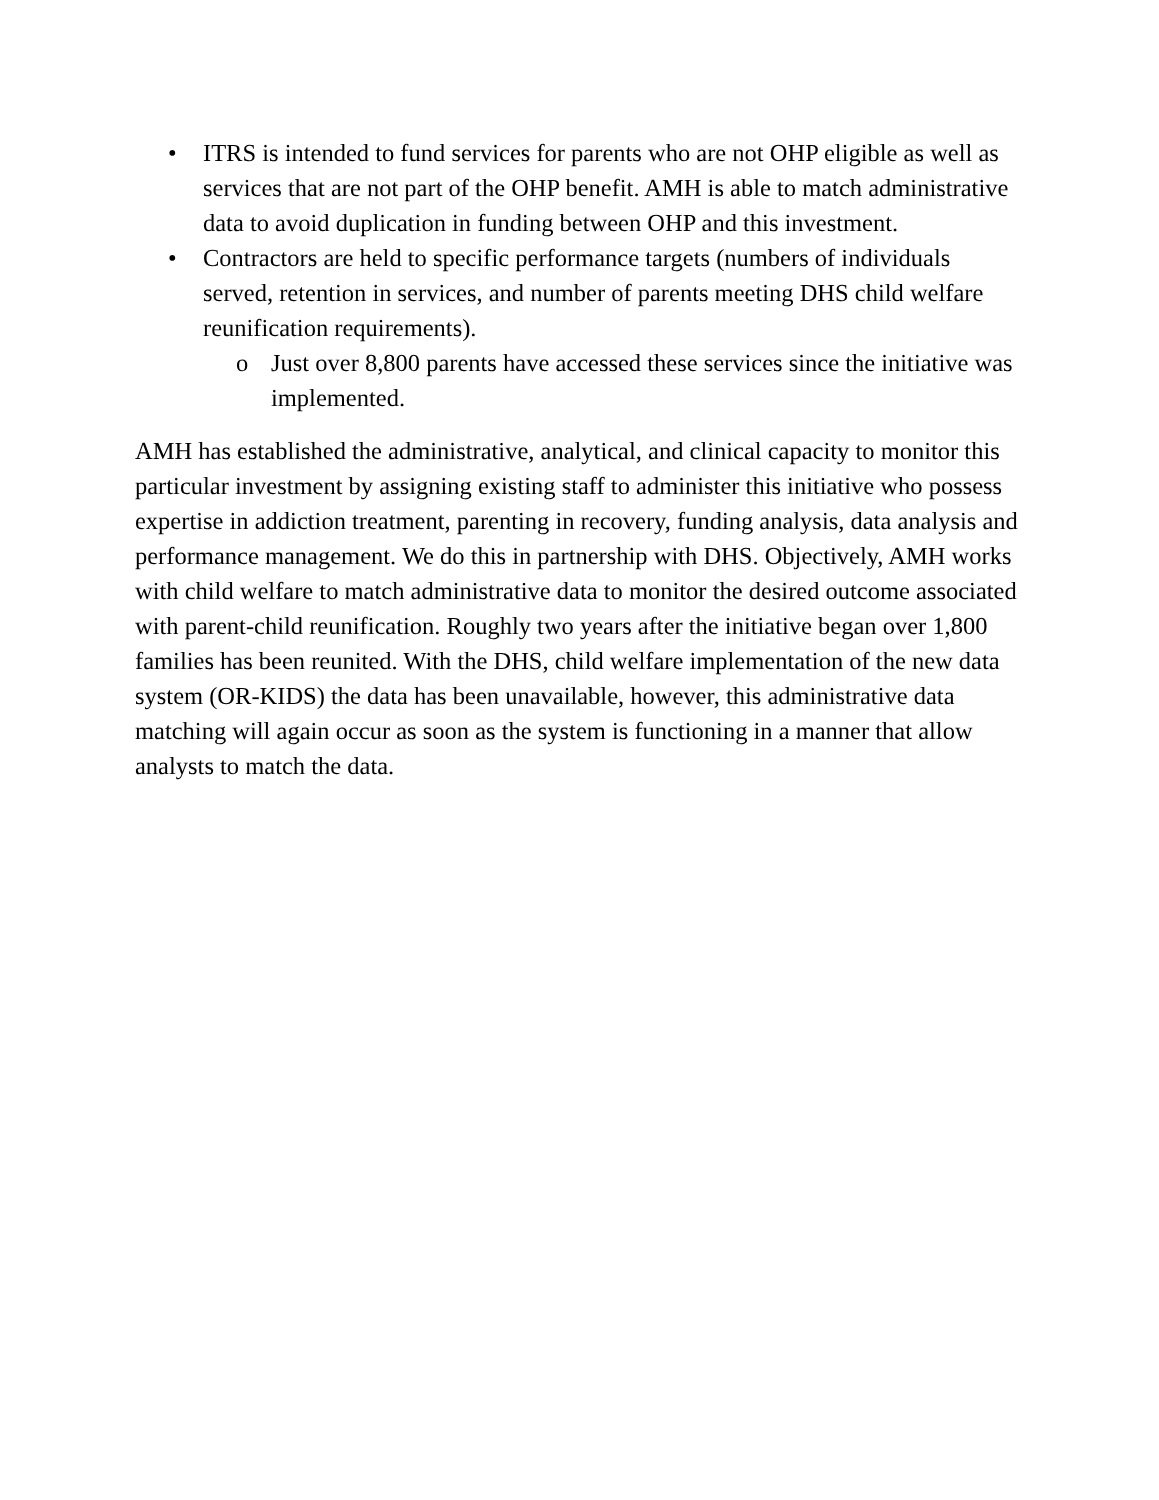• ITRS is intended to fund services for parents who are not OHP eligible as well as services that are not part of the OHP benefit. AMH is able to match administrative data to avoid duplication in funding between OHP and this investment.
• Contractors are held to specific performance targets (numbers of individuals served, retention in services, and number of parents meeting DHS child welfare reunification requirements).
o Just over 8,800 parents have accessed these services since the initiative was implemented.
AMH has established the administrative, analytical, and clinical capacity to monitor this particular investment by assigning existing staff to administer this initiative who possess expertise in addiction treatment, parenting in recovery, funding analysis, data analysis and performance management. We do this in partnership with DHS. Objectively, AMH works with child welfare to match administrative data to monitor the desired outcome associated with parent-child reunification. Roughly two years after the initiative began over 1,800 families has been reunited. With the DHS, child welfare implementation of the new data system (OR-KIDS) the data has been unavailable, however, this administrative data matching will again occur as soon as the system is functioning in a manner that allow analysts to match the data.